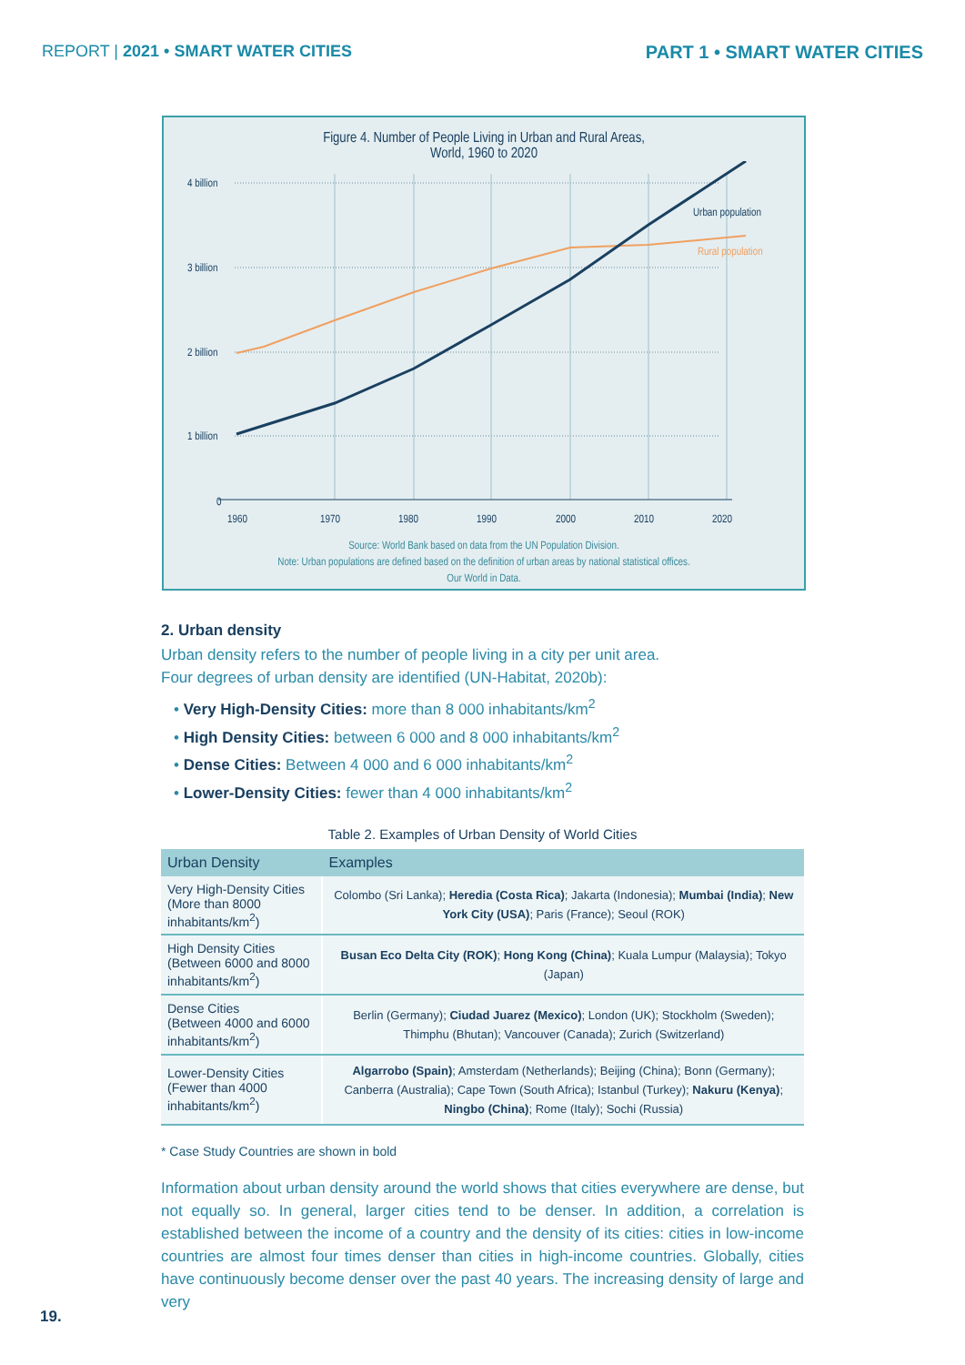REPORT | 2021 • SMART WATER CITIES PART 1 • SMART WATER CITIES
Figure 4. Number of People Living in Urban and Rural Areas,
World, 1960 to 2020
4 billion
3 billion
2 billion
1 billion
0
1960
1970
1980
1990
2000
2010
2020
Urban population
Rural population
Source: World Bank based on data from the UN Population Division.
Note: Urban populations are defined based on the definition of urban areas by national statistical offices.
Our World in Data.
2. Urban density
Urban density refers to the number of people living in a city per unit area.
Four degrees of urban density are identified (UN-Habitat, 2020b):
• Very High-Density Cities: more than 8 000 inhabitants/km<sup>2</sup>
• High Density Cities: between 6 000 and 8 000 inhabitants/km<sup>2</sup>
• Dense Cities: Between 4 000 and 6 000 inhabitants/km<sup>2</sup>
• Lower-Density Cities: fewer than 4 000 inhabitants/km<sup>2</sup>
Table 2. Examples of Urban Density of World Cities
| Urban Density | Examples |
| --- | --- |
| Very High-Density Cities (More than 8000 inhabitants/km<sup>2</sup>) | Colombo (Sri Lanka); Heredia (Costa Rica) ; Jakarta (Indonesia); Mumbai (India) ; New York City (USA) ; Paris (France); Seoul (ROK) |
| High Density Cities (Between 6000 and 8000 inhabitants/km<sup>2</sup>) | Busan Eco Delta City (ROK) ; Hong Kong (China) ; Kuala Lumpur (Malaysia); Tokyo (Japan) |
| Dense Cities (Between 4000 and 6000 inhabitants/km<sup>2</sup>) | Berlin (Germany); Ciudad Juarez (Mexico) ; London (UK); Stockholm (Sweden); Thimphu (Bhutan); Vancouver (Canada); Zurich (Switzerland) |
| Lower-Density Cities (Fewer than 4000 inhabitants/km<sup>2</sup>) | Algarrobo (Spain) ; Amsterdam (Netherlands); Beijing (China); Bonn (Germany); Canberra (Australia); Cape Town (South Africa); Istanbul (Turkey); Nakuru (Kenya) ; Ningbo (China) ; Rome (Italy); Sochi (Russia) |
* Case Study Countries are shown in bold
Information about urban density around the world shows that cities everywhere are dense, but not equally so. In general, larger cities tend to be denser. In addition, a correlation is established between the income of a country and the density of its cities: cities in low-income countries are almost four times denser than cities in high-income countries. Globally, cities have continuously become denser over the past 40 years. The increasing density of large and very
19.